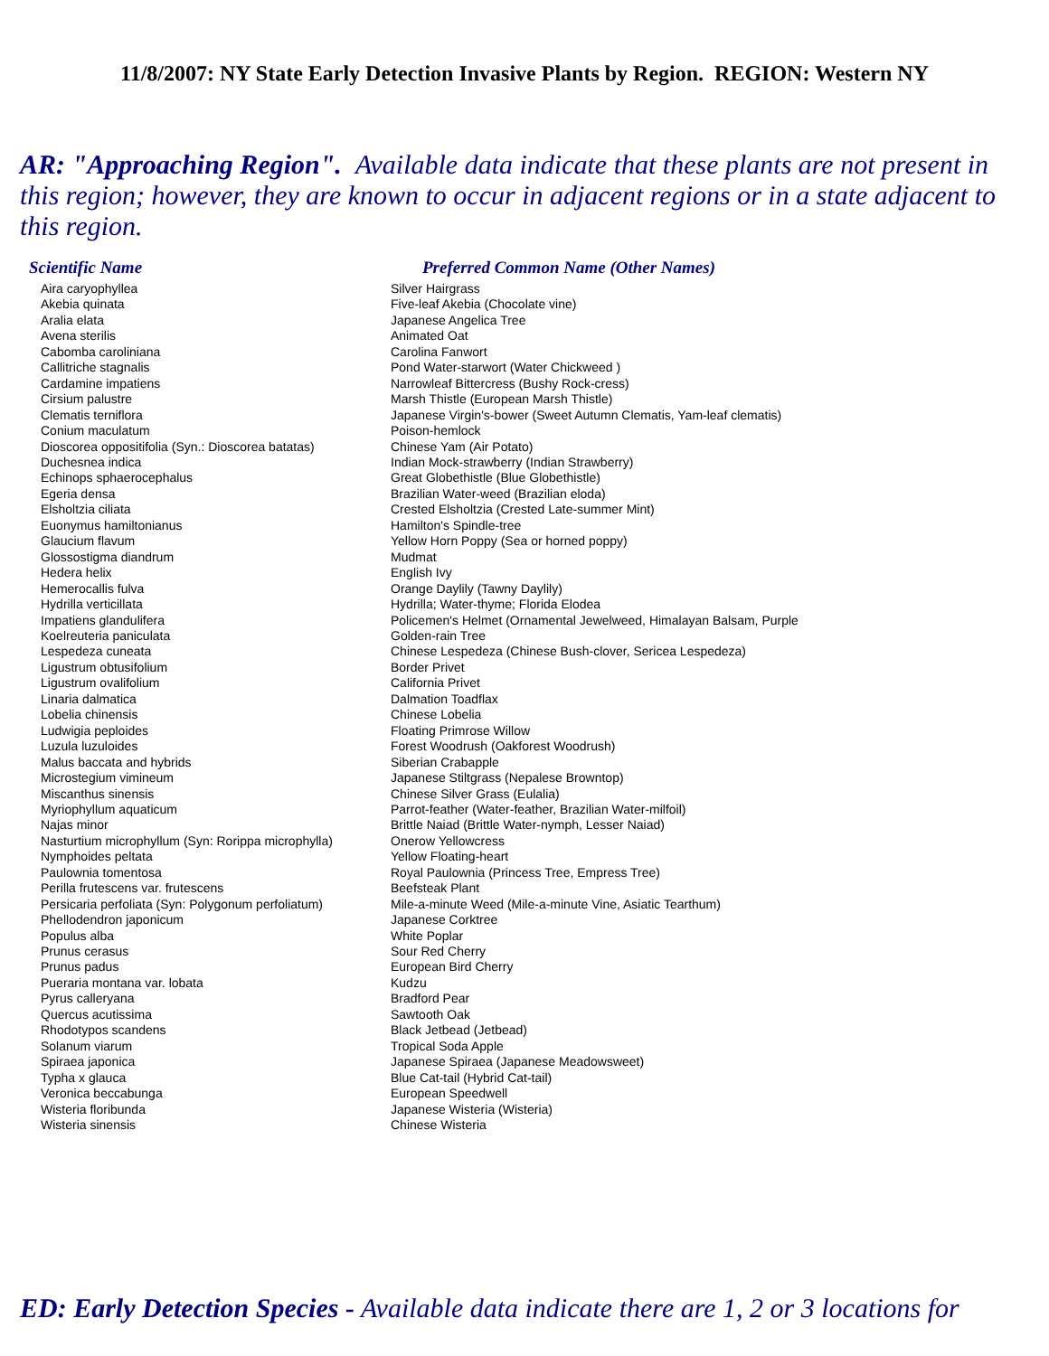11/8/2007: NY State Early Detection Invasive Plants by Region. REGION: Western NY
AR: "Approaching Region". Available data indicate that these plants are not present in this region; however, they are known to occur in adjacent regions or in a state adjacent to this region.
| Scientific Name | Preferred Common Name (Other Names) |
| --- | --- |
| Aira caryophyllea | Silver Hairgrass |
| Akebia quinata | Five-leaf Akebia (Chocolate vine) |
| Aralia elata | Japanese Angelica Tree |
| Avena sterilis | Animated Oat |
| Cabomba caroliniana | Carolina Fanwort |
| Callitriche stagnalis | Pond Water-starwort (Water Chickweed ) |
| Cardamine impatiens | Narrowleaf Bittercress (Bushy Rock-cress) |
| Cirsium palustre | Marsh Thistle (European Marsh Thistle) |
| Clematis terniflora | Japanese Virgin's-bower (Sweet Autumn Clematis, Yam-leaf clematis) |
| Conium maculatum | Poison-hemlock |
| Dioscorea oppositifolia (Syn.: Dioscorea batatas) | Chinese Yam (Air Potato) |
| Duchesnea indica | Indian Mock-strawberry (Indian Strawberry) |
| Echinops sphaerocephalus | Great Globethistle (Blue Globethistle) |
| Egeria densa | Brazilian Water-weed (Brazilian eloda) |
| Elsholtzia ciliata | Crested Elsholtzia (Crested Late-summer Mint) |
| Euonymus hamiltonianus | Hamilton's Spindle-tree |
| Glaucium flavum | Yellow Horn Poppy (Sea or horned poppy) |
| Glossostigma diandrum | Mudmat |
| Hedera helix | English Ivy |
| Hemerocallis fulva | Orange Daylily (Tawny Daylily) |
| Hydrilla verticillata | Hydrilla; Water-thyme; Florida Elodea |
| Impatiens glandulifera | Policemen's Helmet (Ornamental Jewelweed, Himalayan Balsam, Purple |
| Koelreuteria paniculata | Golden-rain Tree |
| Lespedeza cuneata | Chinese Lespedeza (Chinese Bush-clover, Sericea Lespedeza) |
| Ligustrum obtusifolium | Border Privet |
| Ligustrum ovalifolium | California Privet |
| Linaria dalmatica | Dalmation Toadflax |
| Lobelia chinensis | Chinese Lobelia |
| Ludwigia peploides | Floating Primrose Willow |
| Luzula luzuloides | Forest Woodrush (Oakforest Woodrush) |
| Malus baccata and hybrids | Siberian Crabapple |
| Microstegium vimineum | Japanese Stiltgrass (Nepalese Browntop) |
| Miscanthus sinensis | Chinese Silver Grass (Eulalia) |
| Myriophyllum aquaticum | Parrot-feather (Water-feather, Brazilian Water-milfoil) |
| Najas minor | Brittle Naiad (Brittle Water-nymph, Lesser Naiad) |
| Nasturtium microphyllum (Syn: Rorippa microphylla) | Onerow Yellowcress |
| Nymphoides peltata | Yellow Floating-heart |
| Paulownia tomentosa | Royal Paulownia (Princess Tree, Empress Tree) |
| Perilla frutescens var. frutescens | Beefsteak Plant |
| Persicaria perfoliata (Syn: Polygonum perfoliatum) | Mile-a-minute Weed (Mile-a-minute Vine, Asiatic Tearthum) |
| Phellodendron japonicum | Japanese Corktree |
| Populus alba | White Poplar |
| Prunus cerasus | Sour Red Cherry |
| Prunus padus | European Bird Cherry |
| Pueraria montana var. lobata | Kudzu |
| Pyrus calleryana | Bradford Pear |
| Quercus acutissima | Sawtooth Oak |
| Rhodotypos scandens | Black Jetbead (Jetbead) |
| Solanum viarum | Tropical Soda Apple |
| Spiraea japonica | Japanese Spiraea (Japanese Meadowsweet) |
| Typha x glauca | Blue Cat-tail (Hybrid Cat-tail) |
| Veronica beccabunga | European Speedwell |
| Wisteria floribunda | Japanese Wisteria (Wisteria) |
| Wisteria sinensis | Chinese Wisteria |
ED: Early Detection Species - Available data indicate there are 1, 2 or 3 locations for